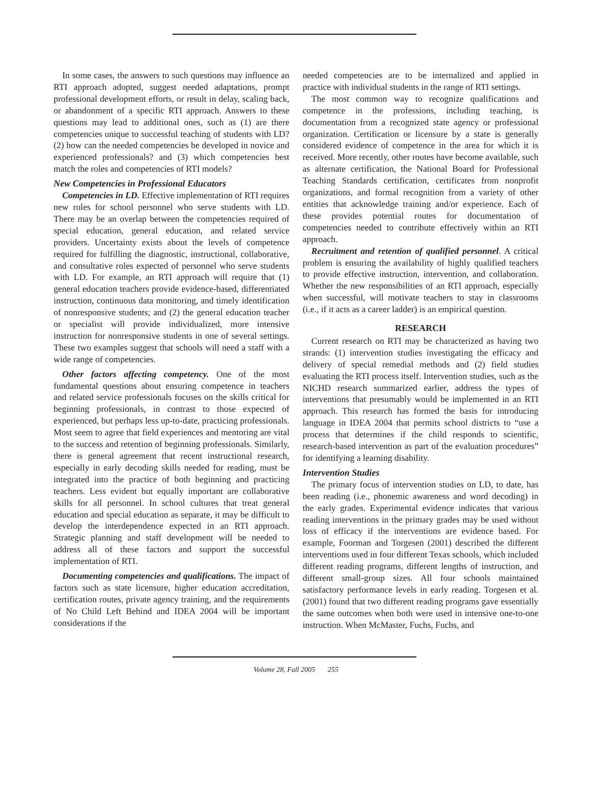In some cases, the answers to such questions may influence an RTI approach adopted, suggest needed adaptations, prompt professional development efforts, or result in delay, scaling back, or abandonment of a specific RTI approach. Answers to these questions may lead to additional ones, such as (1) are there competencies unique to successful teaching of students with LD? (2) how can the needed competencies be developed in novice and experienced professionals? and (3) which competencies best match the roles and competencies of RTI models?
New Competencies in Professional Educators
Competencies in LD. Effective implementation of RTI requires new roles for school personnel who serve students with LD. There may be an overlap between the competencies required of special education, general education, and related service providers. Uncertainty exists about the levels of competence required for fulfilling the diagnostic, instructional, collaborative, and consultative roles expected of personnel who serve students with LD. For example, an RTI approach will require that (1) general education teachers provide evidence-based, differentiated instruction, continuous data monitoring, and timely identification of nonresponsive students; and (2) the general education teacher or specialist will provide individualized, more intensive instruction for nonresponsive students in one of several settings. These two examples suggest that schools will need a staff with a wide range of competencies.
Other factors affecting competency. One of the most fundamental questions about ensuring competence in teachers and related service professionals focuses on the skills critical for beginning professionals, in contrast to those expected of experienced, but perhaps less up-to-date, practicing professionals. Most seem to agree that field experiences and mentoring are vital to the success and retention of beginning professionals. Similarly, there is general agreement that recent instructional research, especially in early decoding skills needed for reading, must be integrated into the practice of both beginning and practicing teachers. Less evident but equally important are collaborative skills for all personnel. In school cultures that treat general education and special education as separate, it may be difficult to develop the interdependence expected in an RTI approach. Strategic planning and staff development will be needed to address all of these factors and support the successful implementation of RTI.
Documenting competencies and qualifications. The impact of factors such as state licensure, higher education accreditation, certification routes, private agency training, and the requirements of No Child Left Behind and IDEA 2004 will be important considerations if the
needed competencies are to be internalized and applied in practice with individual students in the range of RTI settings.
The most common way to recognize qualifications and competence in the professions, including teaching, is documentation from a recognized state agency or professional organization. Certification or licensure by a state is generally considered evidence of competence in the area for which it is received. More recently, other routes have become available, such as alternate certification, the National Board for Professional Teaching Standards certification, certificates from nonprofit organizations, and formal recognition from a variety of other entities that acknowledge training and/or experience. Each of these provides potential routes for documentation of competencies needed to contribute effectively within an RTI approach.
Recruitment and retention of qualified personnel. A critical problem is ensuring the availability of highly qualified teachers to provide effective instruction, intervention, and collaboration. Whether the new responsibilities of an RTI approach, especially when successful, will motivate teachers to stay in classrooms (i.e., if it acts as a career ladder) is an empirical question.
RESEARCH
Current research on RTI may be characterized as having two strands: (1) intervention studies investigating the efficacy and delivery of special remedial methods and (2) field studies evaluating the RTI process itself. Intervention studies, such as the NICHD research summarized earlier, address the types of interventions that presumably would be implemented in an RTI approach. This research has formed the basis for introducing language in IDEA 2004 that permits school districts to “use a process that determines if the child responds to scientific, research-based intervention as part of the evaluation procedures” for identifying a learning disability.
Intervention Studies
The primary focus of intervention studies on LD, to date, has been reading (i.e., phonemic awareness and word decoding) in the early grades. Experimental evidence indicates that various reading interventions in the primary grades may be used without loss of efficacy if the interventions are evidence based. For example, Foorman and Torgesen (2001) described the different interventions used in four different Texas schools, which included different reading programs, different lengths of instruction, and different small-group sizes. All four schools maintained satisfactory performance levels in early reading. Torgesen et al. (2001) found that two different reading programs gave essentially the same outcomes when both were used in intensive one-to-one instruction. When McMaster, Fuchs, Fuchs, and
Volume 28, Fall 2005 255